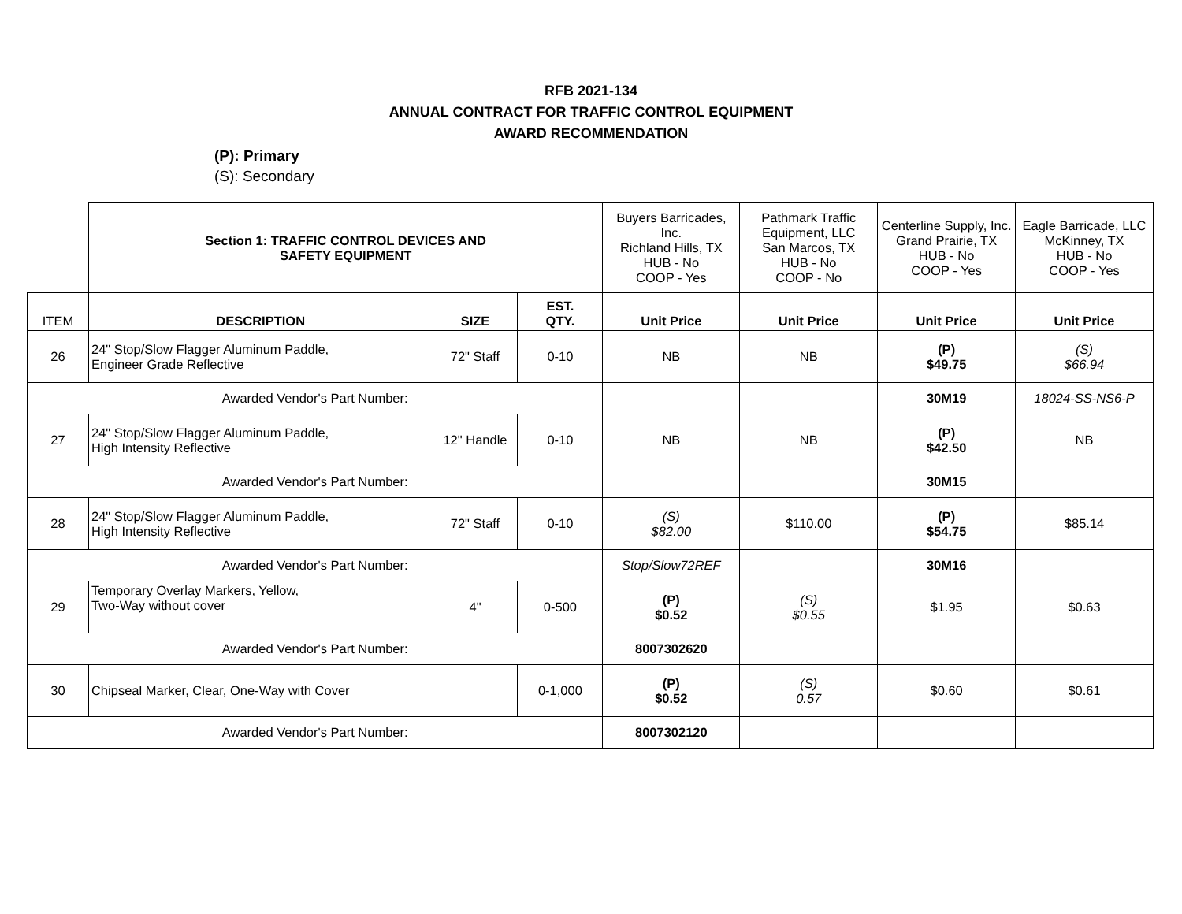RFB 2021-134
ANNUAL CONTRACT FOR TRAFFIC CONTROL EQUIPMENT
AWARD RECOMMENDATION
(P): Primary
(S): Secondary
| | Section 1: TRAFFIC CONTROL DEVICES AND SAFETY EQUIPMENT | | | Buyers Barricades, Inc. Richland Hills, TX HUB - No COOP - Yes | Pathmark Traffic Equipment, LLC San Marcos, TX HUB - No COOP - No | Centerline Supply, Inc. Grand Prairie, TX HUB - No COOP - Yes | Eagle Barricade, LLC McKinney, TX HUB - No COOP - Yes |
| ITEM | DESCRIPTION | SIZE | EST. QTY. | Unit Price | Unit Price | Unit Price | Unit Price |
| 26 | 24" Stop/Slow Flagger Aluminum Paddle, Engineer Grade Reflective | 72" Staff | 0-10 | NB | NB | (P) $49.75 | (S) $66.94 |
| Awarded Vendor's Part Number: | | | | | | 30M19 | 18024-SS-NS6-P |
| 27 | 24" Stop/Slow Flagger Aluminum Paddle, High Intensity Reflective | 12" Handle | 0-10 | NB | NB | (P) $42.50 | NB |
| Awarded Vendor's Part Number: | | | | | | 30M15 | |
| 28 | 24" Stop/Slow Flagger Aluminum Paddle, High Intensity Reflective | 72" Staff | 0-10 | (S) $82.00 | $110.00 | (P) $54.75 | $85.14 |
| Awarded Vendor's Part Number: | | | | Stop/Slow72REF | | 30M16 | |
| 29 | Temporary Overlay Markers, Yellow, Two-Way without cover | 4" | 0-500 | (P) $0.52 | (S) $0.55 | $1.95 | $0.63 |
| Awarded Vendor's Part Number: | | | | 8007302620 | | | |
| 30 | Chipseal Marker, Clear, One-Way with Cover | | 0-1,000 | (P) $0.52 | (S) 0.57 | $0.60 | $0.61 |
| Awarded Vendor's Part Number: | | | | 8007302120 | | | |